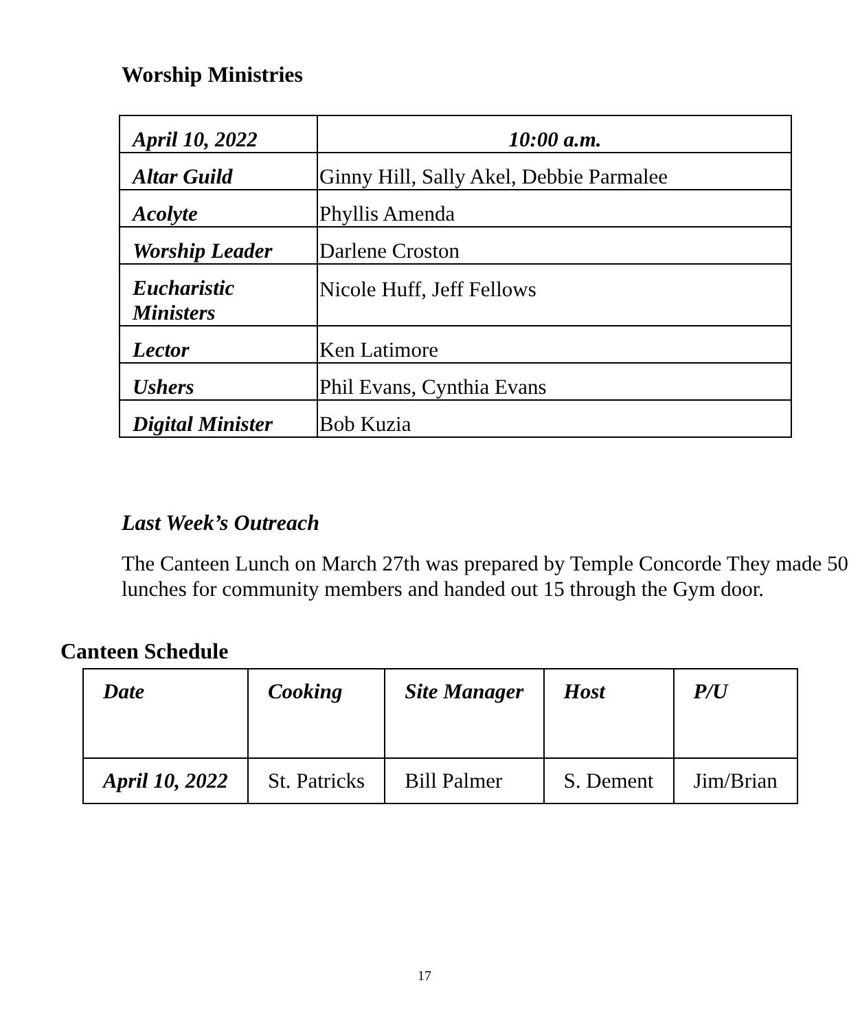Worship Ministries
| April 10, 2022 | 10:00 a.m. |
| Altar Guild | Ginny Hill, Sally Akel, Debbie Parmalee |
| Acolyte | Phyllis Amenda |
| Worship Leader | Darlene Croston |
| Eucharistic Ministers | Nicole Huff, Jeff Fellows |
| Lector | Ken Latimore |
| Ushers | Phil Evans, Cynthia Evans |
| Digital Minister | Bob Kuzia |
Last Week’s Outreach
The Canteen Lunch on March 27th was prepared by Temple Concorde They made 50 lunches for community members and handed out 15 through the Gym door.
Canteen Schedule
| Date | Cooking | Site Manager | Host | P/U |
| --- | --- | --- | --- | --- |
| April 10, 2022 | St. Patricks | Bill Palmer | S. Dement | Jim/Brian |
17